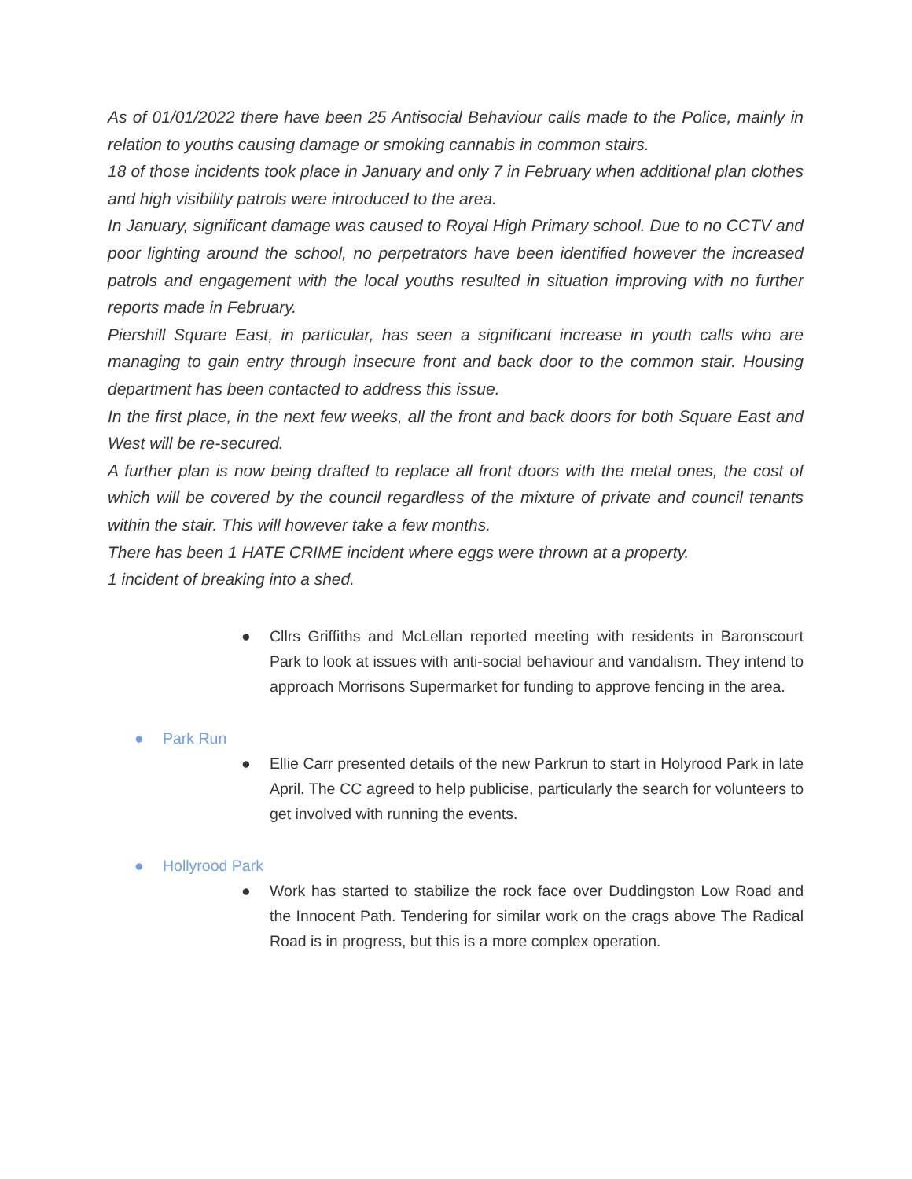As of 01/01/2022 there have been 25 Antisocial Behaviour calls made to the Police, mainly in relation to youths causing damage or smoking cannabis in common stairs.
18 of those incidents took place in January and only 7 in February when additional plan clothes and high visibility patrols were introduced to the area.
In January, significant damage was caused to Royal High Primary school. Due to no CCTV and poor lighting around the school, no perpetrators have been identified however the increased patrols and engagement with the local youths resulted in situation improving with no further reports made in February.
Piershill Square East, in particular, has seen a significant increase in youth calls who are managing to gain entry through insecure front and back door to the common stair. Housing department has been contacted to address this issue.
In the first place, in the next few weeks, all the front and back doors for both Square East and West will be re-secured.
A further plan is now being drafted to replace all front doors with the metal ones, the cost of which will be covered by the council regardless of the mixture of private and council tenants within the stair. This will however take a few months.
There has been 1 HATE CRIME incident where eggs were thrown at a property.
1 incident of breaking into a shed.
● Cllrs Griffiths and McLellan reported meeting with residents in Baronscourt Park to look at issues with anti-social behaviour and vandalism. They intend to approach Morrisons Supermarket for funding to approve fencing in the area.
● Park Run
● Ellie Carr presented details of the new Parkrun to start in Holyrood Park in late April. The CC agreed to help publicise, particularly the search for volunteers to get involved with running the events.
● Hollyrood Park
● Work has started to stabilize the rock face over Duddingston Low Road and the Innocent Path. Tendering for similar work on the crags above The Radical Road is in progress, but this is a more complex operation.